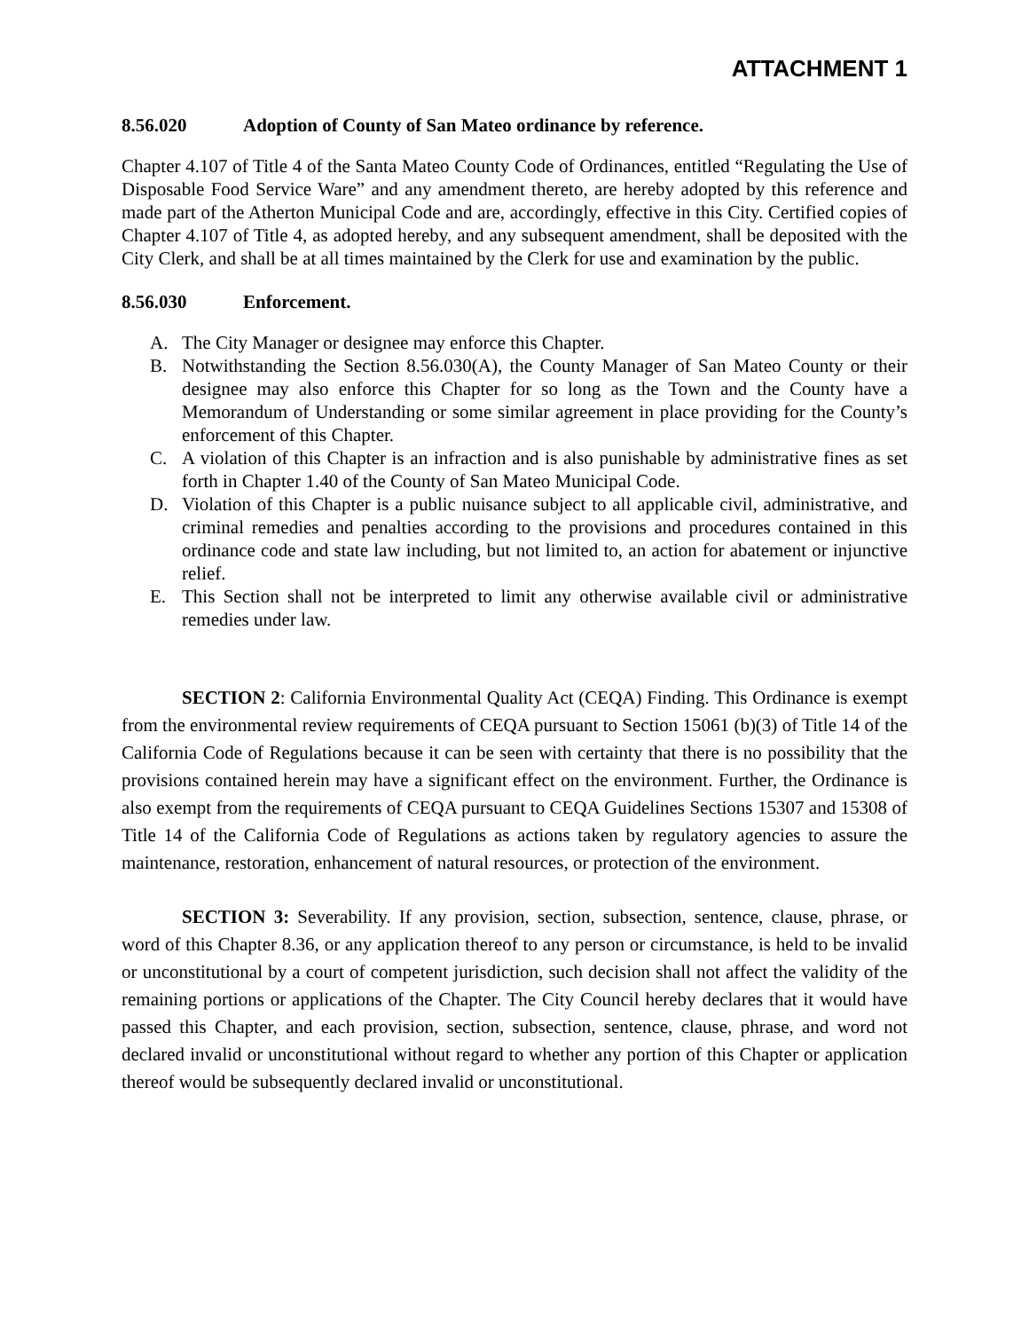ATTACHMENT 1
8.56.020 Adoption of County of San Mateo ordinance by reference.
Chapter 4.107 of Title 4 of the Santa Mateo County Code of Ordinances, entitled “Regulating the Use of Disposable Food Service Ware” and any amendment thereto, are hereby adopted by this reference and made part of the Atherton Municipal Code and are, accordingly, effective in this City. Certified copies of Chapter 4.107 of Title 4, as adopted hereby, and any subsequent amendment, shall be deposited with the City Clerk, and shall be at all times maintained by the Clerk for use and examination by the public.
8.56.030 Enforcement.
A. The City Manager or designee may enforce this Chapter.
B. Notwithstanding the Section 8.56.030(A), the County Manager of San Mateo County or their designee may also enforce this Chapter for so long as the Town and the County have a Memorandum of Understanding or some similar agreement in place providing for the County’s enforcement of this Chapter.
C. A violation of this Chapter is an infraction and is also punishable by administrative fines as set forth in Chapter 1.40 of the County of San Mateo Municipal Code.
D. Violation of this Chapter is a public nuisance subject to all applicable civil, administrative, and criminal remedies and penalties according to the provisions and procedures contained in this ordinance code and state law including, but not limited to, an action for abatement or injunctive relief.
E. This Section shall not be interpreted to limit any otherwise available civil or administrative remedies under law.
SECTION 2: California Environmental Quality Act (CEQA) Finding. This Ordinance is exempt from the environmental review requirements of CEQA pursuant to Section 15061 (b)(3) of Title 14 of the California Code of Regulations because it can be seen with certainty that there is no possibility that the provisions contained herein may have a significant effect on the environment. Further, the Ordinance is also exempt from the requirements of CEQA pursuant to CEQA Guidelines Sections 15307 and 15308 of Title 14 of the California Code of Regulations as actions taken by regulatory agencies to assure the maintenance, restoration, enhancement of natural resources, or protection of the environment.
SECTION 3: Severability. If any provision, section, subsection, sentence, clause, phrase, or word of this Chapter 8.36, or any application thereof to any person or circumstance, is held to be invalid or unconstitutional by a court of competent jurisdiction, such decision shall not affect the validity of the remaining portions or applications of the Chapter. The City Council hereby declares that it would have passed this Chapter, and each provision, section, subsection, sentence, clause, phrase, and word not declared invalid or unconstitutional without regard to whether any portion of this Chapter or application thereof would be subsequently declared invalid or unconstitutional.